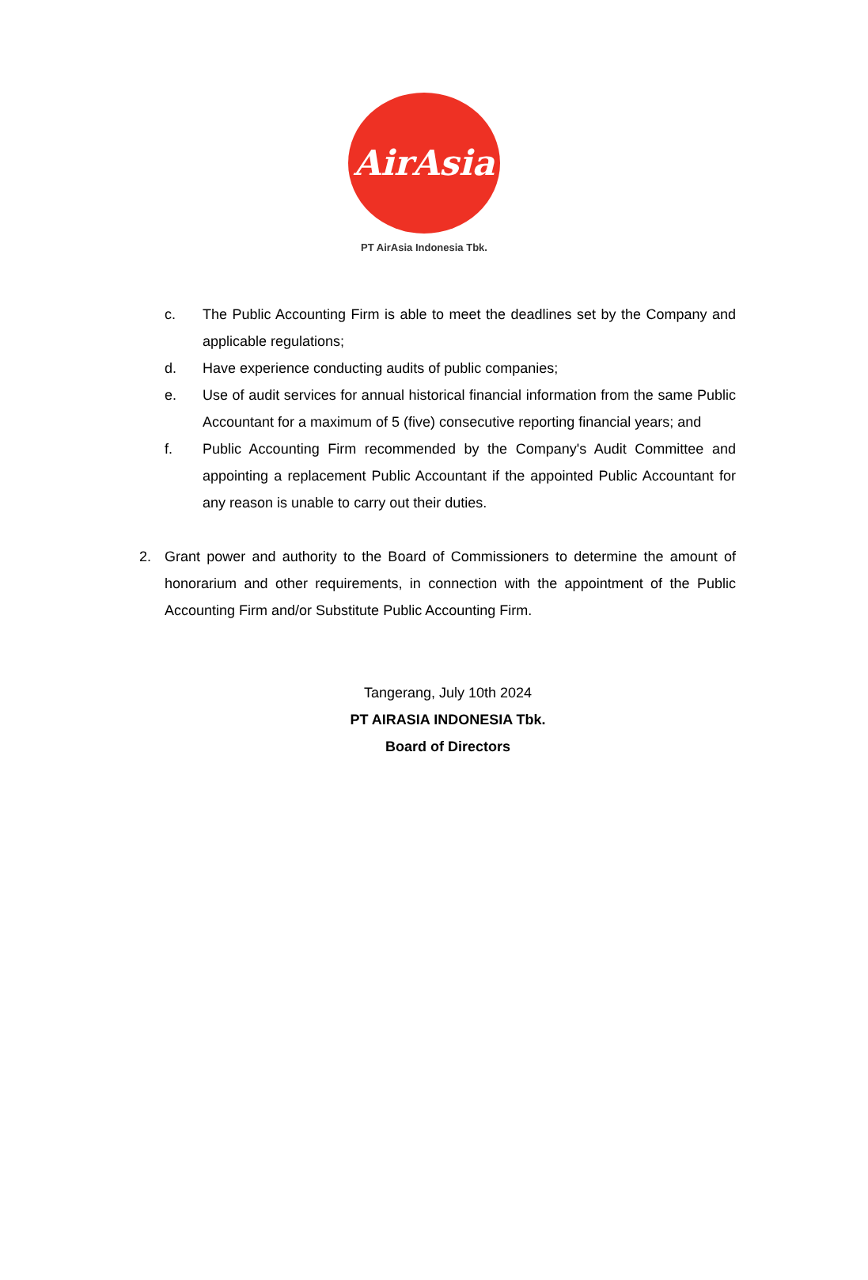AirAsia
PT AirAsia Indonesia Tbk.
c. The Public Accounting Firm is able to meet the deadlines set by the Company and applicable regulations;
d. Have experience conducting audits of public companies;
e. Use of audit services for annual historical financial information from the same Public Accountant for a maximum of 5 (five) consecutive reporting financial years; and
f. Public Accounting Firm recommended by the Company's Audit Committee and appointing a replacement Public Accountant if the appointed Public Accountant for any reason is unable to carry out their duties.
2. Grant power and authority to the Board of Commissioners to determine the amount of honorarium and other requirements, in connection with the appointment of the Public Accounting Firm and/or Substitute Public Accounting Firm.
Tangerang, July 10th 2024
PT AIRASIA INDONESIA Tbk.
Board of Directors